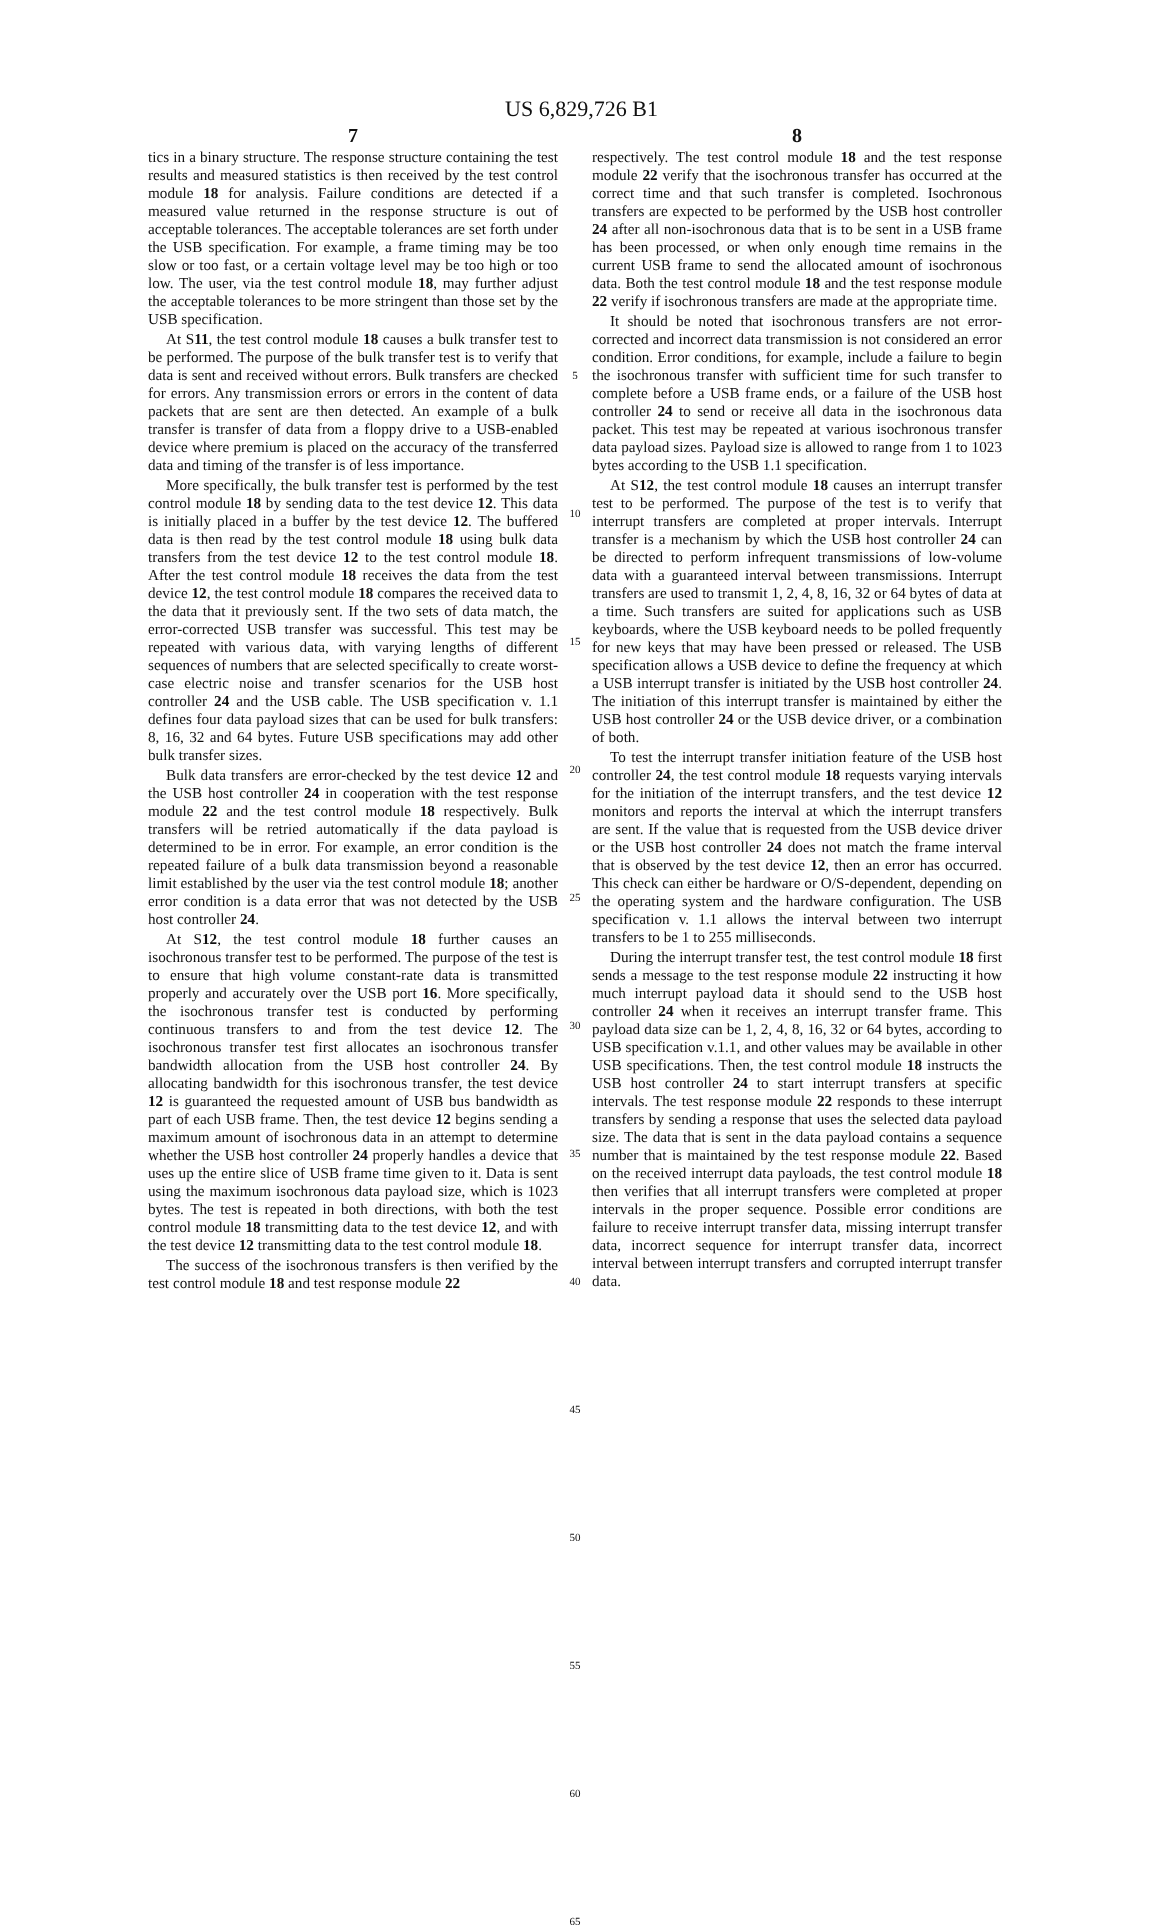US 6,829,726 B1
7
tics in a binary structure. The response structure containing the test results and measured statistics is then received by the test control module 18 for analysis. Failure conditions are detected if a measured value returned in the response structure is out of acceptable tolerances. The acceptable tolerances are set forth under the USB specification. For example, a frame timing may be too slow or too fast, or a certain voltage level may be too high or too low. The user, via the test control module 18, may further adjust the acceptable tolerances to be more stringent than those set by the USB specification.
At S11, the test control module 18 causes a bulk transfer test to be performed. The purpose of the bulk transfer test is to verify that data is sent and received without errors. Bulk transfers are checked for errors. Any transmission errors or errors in the content of data packets that are sent are then detected. An example of a bulk transfer is transfer of data from a floppy drive to a USB-enabled device where premium is placed on the accuracy of the transferred data and timing of the transfer is of less importance.
More specifically, the bulk transfer test is performed by the test control module 18 by sending data to the test device 12. This data is initially placed in a buffer by the test device 12. The buffered data is then read by the test control module 18 using bulk data transfers from the test device 12 to the test control module 18. After the test control module 18 receives the data from the test device 12, the test control module 18 compares the received data to the data that it previously sent. If the two sets of data match, the error-corrected USB transfer was successful. This test may be repeated with various data, with varying lengths of different sequences of numbers that are selected specifically to create worst-case electric noise and transfer scenarios for the USB host controller 24 and the USB cable. The USB specification v. 1.1 defines four data payload sizes that can be used for bulk transfers: 8, 16, 32 and 64 bytes. Future USB specifications may add other bulk transfer sizes.
Bulk data transfers are error-checked by the test device 12 and the USB host controller 24 in cooperation with the test response module 22 and the test control module 18 respectively. Bulk transfers will be retried automatically if the data payload is determined to be in error. For example, an error condition is the repeated failure of a bulk data transmission beyond a reasonable limit established by the user via the test control module 18; another error condition is a data error that was not detected by the USB host controller 24.
At S12, the test control module 18 further causes an isochronous transfer test to be performed. The purpose of the test is to ensure that high volume constant-rate data is transmitted properly and accurately over the USB port 16. More specifically, the isochronous transfer test is conducted by performing continuous transfers to and from the test device 12. The isochronous transfer test first allocates an isochronous transfer bandwidth allocation from the USB host controller 24. By allocating bandwidth for this isochronous transfer, the test device 12 is guaranteed the requested amount of USB bus bandwidth as part of each USB frame. Then, the test device 12 begins sending a maximum amount of isochronous data in an attempt to determine whether the USB host controller 24 properly handles a device that uses up the entire slice of USB frame time given to it. Data is sent using the maximum isochronous data payload size, which is 1023 bytes. The test is repeated in both directions, with both the test control module 18 transmitting data to the test device 12, and with the test device 12 transmitting data to the test control module 18.
The success of the isochronous transfers is then verified by the test control module 18 and test response module 22
5
10
15
20
25
30
35
40
45
50
55
60
65
8
respectively. The test control module 18 and the test response module 22 verify that the isochronous transfer has occurred at the correct time and that such transfer is completed. Isochronous transfers are expected to be performed by the USB host controller 24 after all non-isochronous data that is to be sent in a USB frame has been processed, or when only enough time remains in the current USB frame to send the allocated amount of isochronous data. Both the test control module 18 and the test response module 22 verify if isochronous transfers are made at the appropriate time.
It should be noted that isochronous transfers are not error-corrected and incorrect data transmission is not considered an error condition. Error conditions, for example, include a failure to begin the isochronous transfer with sufficient time for such transfer to complete before a USB frame ends, or a failure of the USB host controller 24 to send or receive all data in the isochronous data packet. This test may be repeated at various isochronous transfer data payload sizes. Payload size is allowed to range from 1 to 1023 bytes according to the USB 1.1 specification.
At S12, the test control module 18 causes an interrupt transfer test to be performed. The purpose of the test is to verify that interrupt transfers are completed at proper intervals. Interrupt transfer is a mechanism by which the USB host controller 24 can be directed to perform infrequent transmissions of low-volume data with a guaranteed interval between transmissions. Interrupt transfers are used to transmit 1, 2, 4, 8, 16, 32 or 64 bytes of data at a time. Such transfers are suited for applications such as USB keyboards, where the USB keyboard needs to be polled frequently for new keys that may have been pressed or released. The USB specification allows a USB device to define the frequency at which a USB interrupt transfer is initiated by the USB host controller 24. The initiation of this interrupt transfer is maintained by either the USB host controller 24 or the USB device driver, or a combination of both.
To test the interrupt transfer initiation feature of the USB host controller 24, the test control module 18 requests varying intervals for the initiation of the interrupt transfers, and the test device 12 monitors and reports the interval at which the interrupt transfers are sent. If the value that is requested from the USB device driver or the USB host controller 24 does not match the frame interval that is observed by the test device 12, then an error has occurred. This check can either be hardware or O/S-dependent, depending on the operating system and the hardware configuration. The USB specification v. 1.1 allows the interval between two interrupt transfers to be 1 to 255 milliseconds.
During the interrupt transfer test, the test control module 18 first sends a message to the test response module 22 instructing it how much interrupt payload data it should send to the USB host controller 24 when it receives an interrupt transfer frame. This payload data size can be 1, 2, 4, 8, 16, 32 or 64 bytes, according to USB specification v.1.1, and other values may be available in other USB specifications. Then, the test control module 18 instructs the USB host controller 24 to start interrupt transfers at specific intervals. The test response module 22 responds to these interrupt transfers by sending a response that uses the selected data payload size. The data that is sent in the data payload contains a sequence number that is maintained by the test response module 22. Based on the received interrupt data payloads, the test control module 18 then verifies that all interrupt transfers were completed at proper intervals in the proper sequence. Possible error conditions are failure to receive interrupt transfer data, missing interrupt transfer data, incorrect sequence for interrupt transfer data, incorrect interval between interrupt transfers and corrupted interrupt transfer data.